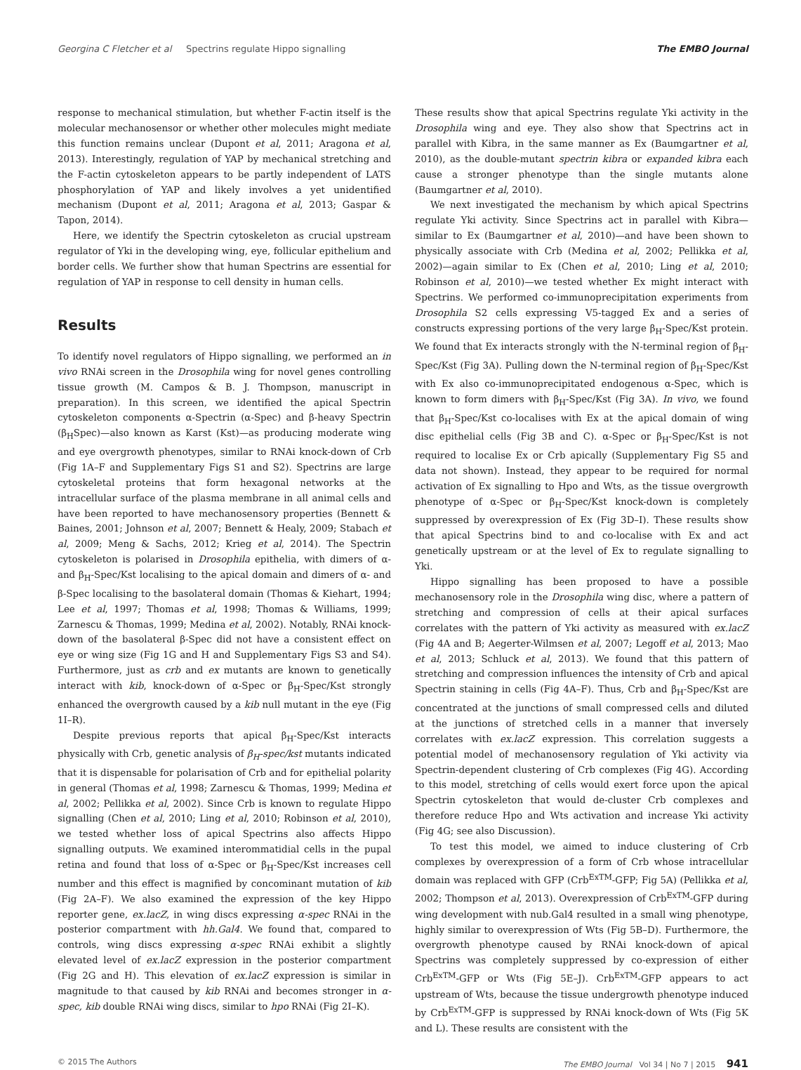Georgina C Fletcher et al Spectrins regulate Hippo signalling The EMBO Journal
response to mechanical stimulation, but whether F-actin itself is the molecular mechanosensor or whether other molecules might mediate this function remains unclear (Dupont et al, 2011; Aragona et al, 2013). Interestingly, regulation of YAP by mechanical stretching and the F-actin cytoskeleton appears to be partly independent of LATS phosphorylation of YAP and likely involves a yet unidentified mechanism (Dupont et al, 2011; Aragona et al, 2013; Gaspar & Tapon, 2014).
Here, we identify the Spectrin cytoskeleton as crucial upstream regulator of Yki in the developing wing, eye, follicular epithelium and border cells. We further show that human Spectrins are essential for regulation of YAP in response to cell density in human cells.
Results
To identify novel regulators of Hippo signalling, we performed an in vivo RNAi screen in the Drosophila wing for novel genes controlling tissue growth (M. Campos & B. J. Thompson, manuscript in preparation). In this screen, we identified the apical Spectrin cytoskeleton components α-Spectrin (α-Spec) and β-heavy Spectrin (β<sub>H</sub>Spec)—also known as Karst (Kst)—as producing moderate wing and eye overgrowth phenotypes, similar to RNAi knock-down of Crb (Fig 1A–F and Supplementary Figs S1 and S2). Spectrins are large cytoskeletal proteins that form hexagonal networks at the intracellular surface of the plasma membrane in all animal cells and have been reported to have mechanosensory properties (Bennett & Baines, 2001; Johnson et al, 2007; Bennett & Healy, 2009; Stabach et al, 2009; Meng & Sachs, 2012; Krieg et al, 2014). The Spectrin cytoskeleton is polarised in Drosophila epithelia, with dimers of α- and β<sub>H</sub>-Spec/Kst localising to the apical domain and dimers of α- and β-Spec localising to the basolateral domain (Thomas & Kiehart, 1994; Lee et al, 1997; Thomas et al, 1998; Thomas & Williams, 1999; Zarnescu & Thomas, 1999; Medina et al, 2002). Notably, RNAi knock-down of the basolateral β-Spec did not have a consistent effect on eye or wing size (Fig 1G and H and Supplementary Figs S3 and S4). Furthermore, just as crb and ex mutants are known to genetically interact with kib, knock-down of α-Spec or β<sub>H</sub>-Spec/Kst strongly enhanced the overgrowth caused by a kib null mutant in the eye (Fig 1I–R).
Despite previous reports that apical β<sub>H</sub>-Spec/Kst interacts physically with Crb, genetic analysis of β<sub>H</sub>-spec/kst mutants indicated that it is dispensable for polarisation of Crb and for epithelial polarity in general (Thomas et al, 1998; Zarnescu & Thomas, 1999; Medina et al, 2002; Pellikka et al, 2002). Since Crb is known to regulate Hippo signalling (Chen et al, 2010; Ling et al, 2010; Robinson et al, 2010), we tested whether loss of apical Spectrins also affects Hippo signalling outputs. We examined interommatidial cells in the pupal retina and found that loss of α-Spec or β<sub>H</sub>-Spec/Kst increases cell number and this effect is magnified by concominant mutation of kib (Fig 2A–F). We also examined the expression of the key Hippo reporter gene, ex.lacZ, in wing discs expressing α-spec RNAi in the posterior compartment with hh.Gal4. We found that, compared to controls, wing discs expressing α-spec RNAi exhibit a slightly elevated level of ex.lacZ expression in the posterior compartment (Fig 2G and H). This elevation of ex.lacZ expression is similar in magnitude to that caused by kib RNAi and becomes stronger in α-spec, kib double RNAi wing discs, similar to hpo RNAi (Fig 2I–K).
These results show that apical Spectrins regulate Yki activity in the Drosophila wing and eye. They also show that Spectrins act in parallel with Kibra, in the same manner as Ex (Baumgartner et al, 2010), as the double-mutant spectrin kibra or expanded kibra each cause a stronger phenotype than the single mutants alone (Baumgartner et al, 2010).
We next investigated the mechanism by which apical Spectrins regulate Yki activity. Since Spectrins act in parallel with Kibra—similar to Ex (Baumgartner et al, 2010)—and have been shown to physically associate with Crb (Medina et al, 2002; Pellikka et al, 2002)—again similar to Ex (Chen et al, 2010; Ling et al, 2010; Robinson et al, 2010)—we tested whether Ex might interact with Spectrins. We performed co-immunoprecipitation experiments from Drosophila S2 cells expressing V5-tagged Ex and a series of constructs expressing portions of the very large β<sub>H</sub>-Spec/Kst protein. We found that Ex interacts strongly with the N-terminal region of β<sub>H</sub>-Spec/Kst (Fig 3A). Pulling down the N-terminal region of β<sub>H</sub>-Spec/Kst with Ex also co-immunoprecipitated endogenous α-Spec, which is known to form dimers with β<sub>H</sub>-Spec/Kst (Fig 3A). In vivo, we found that β<sub>H</sub>-Spec/Kst co-localises with Ex at the apical domain of wing disc epithelial cells (Fig 3B and C). α-Spec or β<sub>H</sub>-Spec/Kst is not required to localise Ex or Crb apically (Supplementary Fig S5 and data not shown). Instead, they appear to be required for normal activation of Ex signalling to Hpo and Wts, as the tissue overgrowth phenotype of α-Spec or β<sub>H</sub>-Spec/Kst knock-down is completely suppressed by overexpression of Ex (Fig 3D–I). These results show that apical Spectrins bind to and co-localise with Ex and act genetically upstream or at the level of Ex to regulate signalling to Yki.
Hippo signalling has been proposed to have a possible mechanosensory role in the Drosophila wing disc, where a pattern of stretching and compression of cells at their apical surfaces correlates with the pattern of Yki activity as measured with ex.lacZ (Fig 4A and B; Aegerter-Wilmsen et al, 2007; Legoff et al, 2013; Mao et al, 2013; Schluck et al, 2013). We found that this pattern of stretching and compression influences the intensity of Crb and apical Spectrin staining in cells (Fig 4A–F). Thus, Crb and β<sub>H</sub>-Spec/Kst are concentrated at the junctions of small compressed cells and diluted at the junctions of stretched cells in a manner that inversely correlates with ex.lacZ expression. This correlation suggests a potential model of mechanosensory regulation of Yki activity via Spectrin-dependent clustering of Crb complexes (Fig 4G). According to this model, stretching of cells would exert force upon the apical Spectrin cytoskeleton that would de-cluster Crb complexes and therefore reduce Hpo and Wts activation and increase Yki activity (Fig 4G; see also Discussion).
To test this model, we aimed to induce clustering of Crb complexes by overexpression of a form of Crb whose intracellular domain was replaced with GFP (Crb<sup>ExTM</sup>-GFP; Fig 5A) (Pellikka et al, 2002; Thompson et al, 2013). Overexpression of Crb<sup>ExTM</sup>-GFP during wing development with nub.Gal4 resulted in a small wing phenotype, highly similar to overexpression of Wts (Fig 5B–D). Furthermore, the overgrowth phenotype caused by RNAi knock-down of apical Spectrins was completely suppressed by co-expression of either Crb<sup>ExTM</sup>-GFP or Wts (Fig 5E–J). Crb<sup>ExTM</sup>-GFP appears to act upstream of Wts, because the tissue undergrowth phenotype induced by Crb<sup>ExTM</sup>-GFP is suppressed by RNAi knock-down of Wts (Fig 5K and L). These results are consistent with the
© 2015 The Authors The EMBO Journal Vol 34 | No 7 | 2015 941